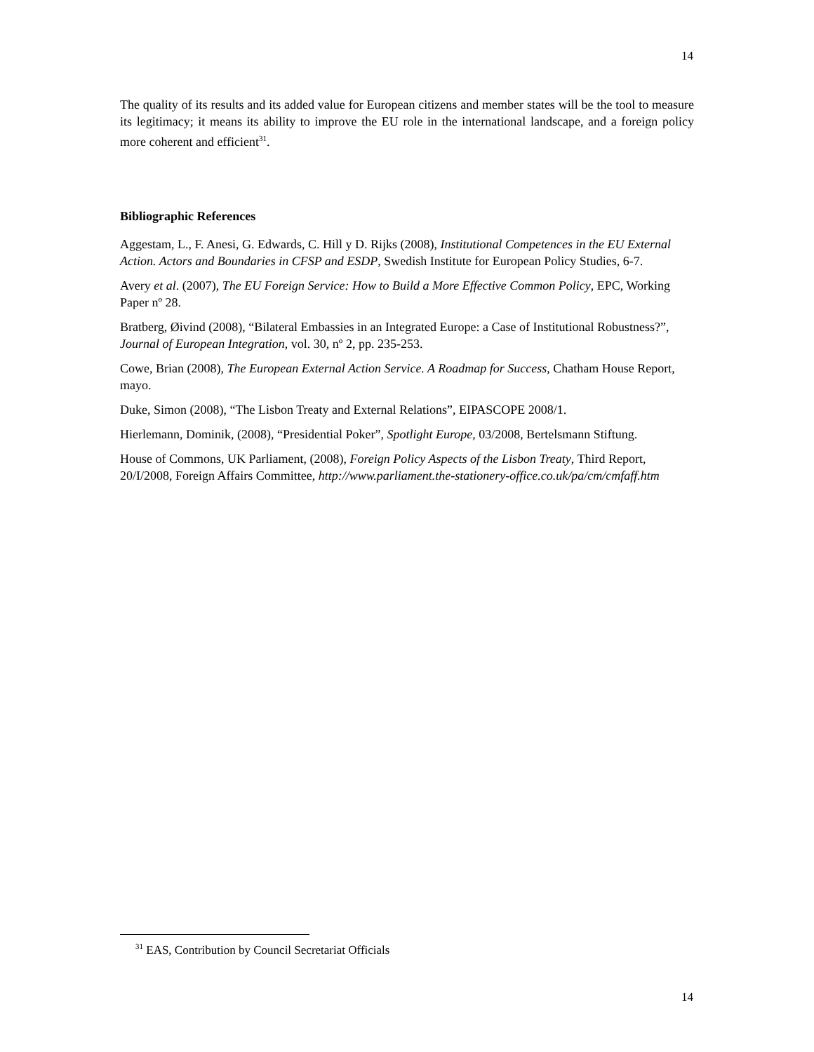14
The quality of its results and its added value for European citizens and member states will be the tool to measure its legitimacy; it means its ability to improve the EU role in the international landscape, and a foreign policy more coherent and efficient<sup>31</sup>.
Bibliographic References
Aggestam, L., F. Anesi, G. Edwards, C. Hill y D. Rijks (2008), Institutional Competences in the EU External Action. Actors and Boundaries in CFSP and ESDP, Swedish Institute for European Policy Studies, 6-7.
Avery et al. (2007), The EU Foreign Service: How to Build a More Effective Common Policy, EPC, Working Paper nº 28.
Bratberg, Øivind (2008), “Bilateral Embassies in an Integrated Europe: a Case of Institutional Robustness?”, Journal of European Integration, vol. 30, nº 2, pp. 235-253.
Cowe, Brian (2008), The European External Action Service. A Roadmap for Success, Chatham House Report, mayo.
Duke, Simon (2008), “The Lisbon Treaty and External Relations”, EIPASCOPE 2008/1.
Hierlemann, Dominik, (2008), “Presidential Poker”, Spotlight Europe, 03/2008, Bertelsmann Stiftung.
House of Commons, UK Parliament, (2008), Foreign Policy Aspects of the Lisbon Treaty, Third Report, 20/I/2008, Foreign Affairs Committee, http://www.parliament.the-stationery-office.co.uk/pa/cm/cmfaff.htm
<sup>31</sup> EAS, Contribution by Council Secretariat Officials
14